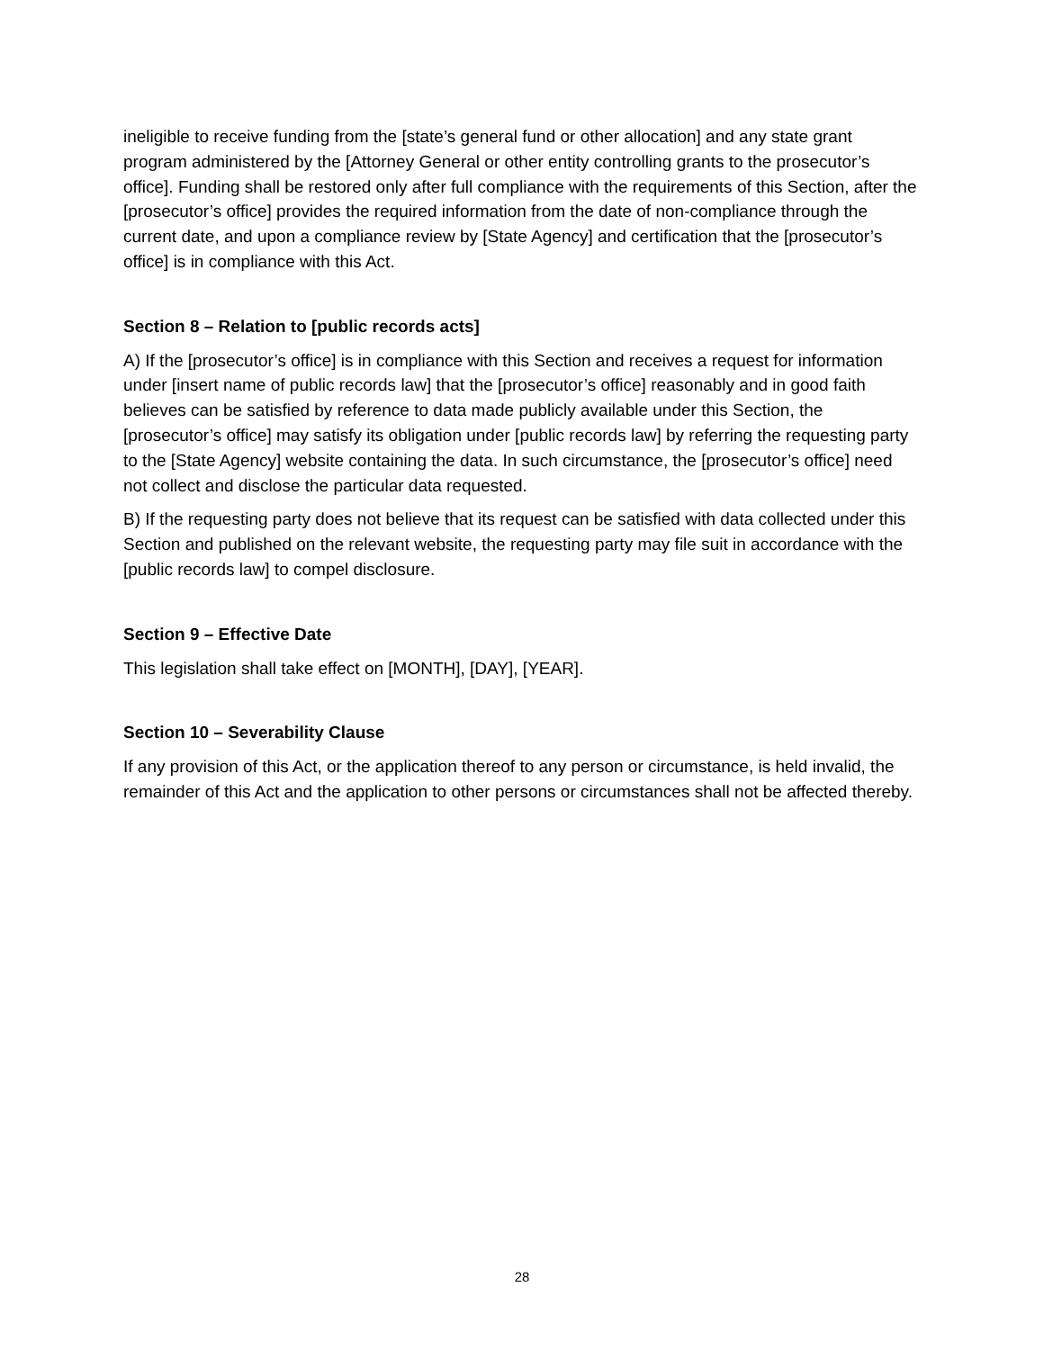ineligible to receive funding from the [state’s general fund or other allocation] and any state grant program administered by the [Attorney General or other entity controlling grants to the prosecutor’s office]. Funding shall be restored only after full compliance with the requirements of this Section, after the [prosecutor’s office] provides the required information from the date of non-compliance through the current date, and upon a compliance review by [State Agency] and certification that the [prosecutor’s office] is in compliance with this Act.
Section 8 – Relation to [public records acts]
A) If the [prosecutor’s office] is in compliance with this Section and receives a request for information under [insert name of public records law] that the [prosecutor’s office] reasonably and in good faith believes can be satisfied by reference to data made publicly available under this Section, the [prosecutor’s office] may satisfy its obligation under [public records law] by referring the requesting party to the [State Agency] website containing the data. In such circumstance, the [prosecutor’s office] need not collect and disclose the particular data requested.
B) If the requesting party does not believe that its request can be satisfied with data collected under this Section and published on the relevant website, the requesting party may file suit in accordance with the [public records law] to compel disclosure.
Section 9 – Effective Date
This legislation shall take effect on [MONTH], [DAY], [YEAR].
Section 10 – Severability Clause
If any provision of this Act, or the application thereof to any person or circumstance, is held invalid, the remainder of this Act and the application to other persons or circumstances shall not be affected thereby.
28